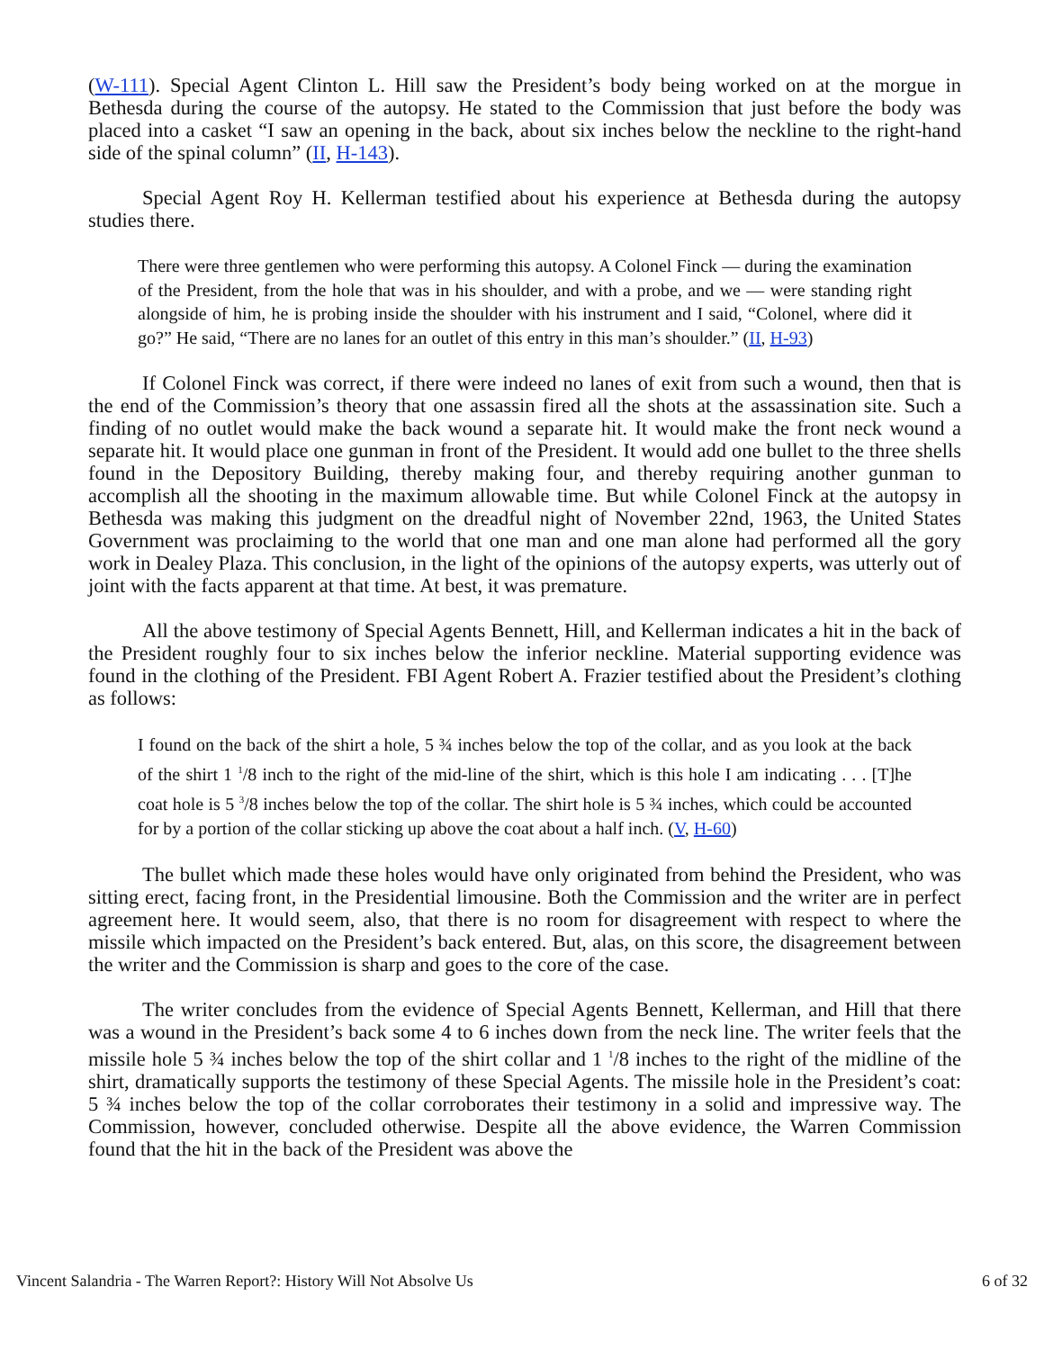(W-111). Special Agent Clinton L. Hill saw the President’s body being worked on at the morgue in Bethesda during the course of the autopsy. He stated to the Commission that just before the body was placed into a casket “I saw an opening in the back, about six inches below the neckline to the right-hand side of the spinal column” (II, H-143).
Special Agent Roy H. Kellerman testified about his experience at Bethesda during the autopsy studies there.
There were three gentlemen who were performing this autopsy. A Colonel Finck — during the examination of the President, from the hole that was in his shoulder, and with a probe, and we — were standing right alongside of him, he is probing inside the shoulder with his instrument and I said, “Colonel, where did it go?” He said, “There are no lanes for an outlet of this entry in this man’s shoulder.” (II, H-93)
If Colonel Finck was correct, if there were indeed no lanes of exit from such a wound, then that is the end of the Commission’s theory that one assassin fired all the shots at the assassination site. Such a finding of no outlet would make the back wound a separate hit. It would make the front neck wound a separate hit. It would place one gunman in front of the President. It would add one bullet to the three shells found in the Depository Building, thereby making four, and thereby requiring another gunman to accomplish all the shooting in the maximum allowable time. But while Colonel Finck at the autopsy in Bethesda was making this judgment on the dreadful night of November 22nd, 1963, the United States Government was proclaiming to the world that one man and one man alone had performed all the gory work in Dealey Plaza. This conclusion, in the light of the opinions of the autopsy experts, was utterly out of joint with the facts apparent at that time. At best, it was premature.
All the above testimony of Special Agents Bennett, Hill, and Kellerman indicates a hit in the back of the President roughly four to six inches below the inferior neckline. Material supporting evidence was found in the clothing of the President. FBI Agent Robert A. Frazier testified about the President’s clothing as follows:
I found on the back of the shirt a hole, 5 ¾ inches below the top of the collar, and as you look at the back of the shirt 1 <sup>1</sup>/8 inch to the right of the mid-line of the shirt, which is this hole I am indicating . . . [T]he coat hole is 5 <sup>3</sup>/8 inches below the top of the collar. The shirt hole is 5 ¾ inches, which could be accounted for by a portion of the collar sticking up above the coat about a half inch. (V, H-60)
The bullet which made these holes would have only originated from behind the President, who was sitting erect, facing front, in the Presidential limousine. Both the Commission and the writer are in perfect agreement here. It would seem, also, that there is no room for disagreement with respect to where the missile which impacted on the President’s back entered. But, alas, on this score, the disagreement between the writer and the Commission is sharp and goes to the core of the case.
The writer concludes from the evidence of Special Agents Bennett, Kellerman, and Hill that there was a wound in the President’s back some 4 to 6 inches down from the neck line. The writer feels that the missile hole 5 ¾ inches below the top of the shirt collar and 1 <sup>1</sup>/8 inches to the right of the midline of the shirt, dramatically supports the testimony of these Special Agents. The missile hole in the President’s coat: 5 ¾ inches below the top of the collar corroborates their testimony in a solid and impressive way. The Commission, however, concluded otherwise. Despite all the above evidence, the Warren Commission found that the hit in the back of the President was above the
Vincent Salandria - The Warren Report?: History Will Not Absolve Us 6 of 32